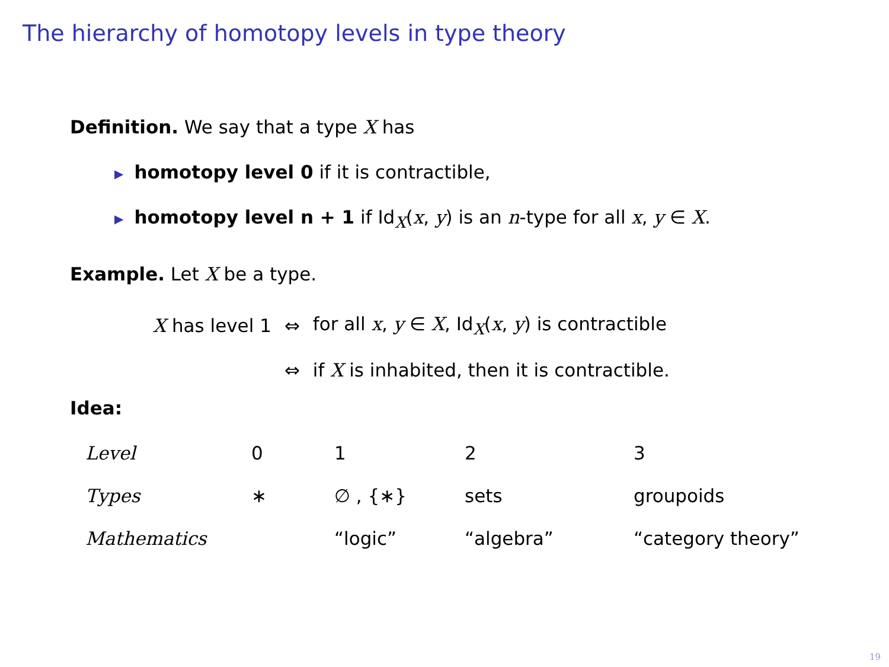The hierarchy of homotopy levels in type theory
Definition. We say that a type X has
▶ homotopy level 0 if it is contractible,
▶ homotopy level n + 1 if Id<sub>X</sub>(x, y) is an n-type for all x, y ∈ X.
Example. Let X be a type.
| X has level 1 | ⇔ | for all x , y ∈ X , Id<sub>X</sub>( x , y ) is contractible |
| | ⇔ | if X is inhabited, then it is contractible. |
Idea:
| Level | 0 | 1 | 2 | 3 |
| Types | ∗ | ∅ , {∗} | sets | groupoids |
| Mathematics | | “logic” | “algebra” | “category theory” |
19